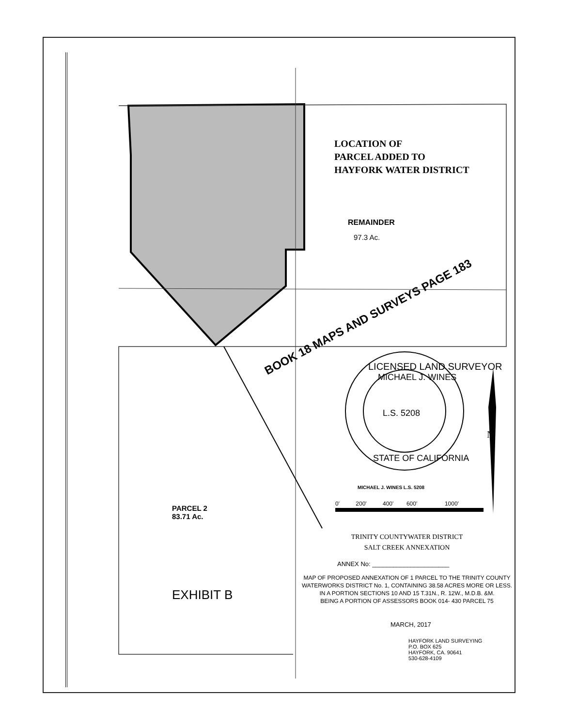LOCATION OF
PARCEL ADDED TO
HAYFORK WATER DISTRICT
REMAINDER
97.3 Ac.
BOOK 18 MAPS AND SURVEYS PAGE 183
LICENSED LAND SURVEYOR
MICHAEL J. WINES
L.S. 5208
STATE OF CALIFORNIA
N
MICHAEL J. WINES L.S. 5208
0' 200' 400' 600' 1000'
PARCEL 2
83.71 Ac.
EXHIBIT B
TRINITY COUNTYWATER DISTRICT
SALT CREEK ANNEXATION
ANNEX No: ______________________
MAP OF PROPOSED ANNEXATION OF 1 PARCEL TO THE TRINITY COUNTY WATERWORKS DISTRICT No. 1, CONTAINING 38.58 ACRES MORE OR LESS.
IN A PORTION SECTIONS 10 AND 15 T.31N., R. 12W., M.D.B. &M.
BEING A PORTION OF ASSESSORS BOOK 014- 430 PARCEL 75
MARCH, 2017
HAYFORK LAND SURVEYING
P.O. BOX 625
HAYFORK, CA. 90641
530-628-4109